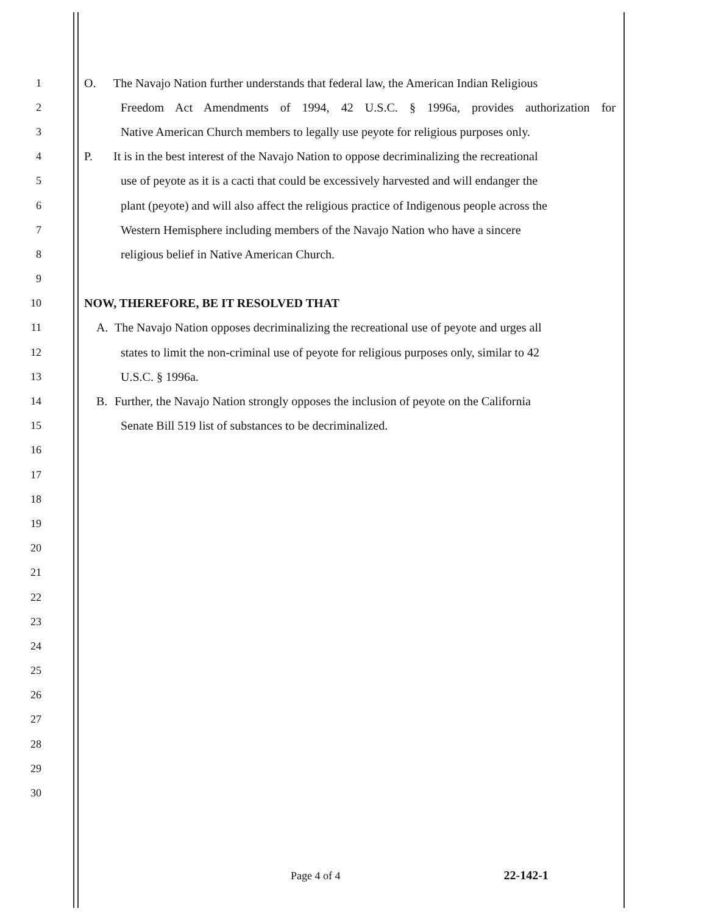1 O. The Navajo Nation further understands that federal law, the American Indian Religious
2 Freedom Act Amendments of 1994, 42 U.S.C. § 1996a, provides authorization for
3 Native American Church members to legally use peyote for religious purposes only.
4 P. It is in the best interest of the Navajo Nation to oppose decriminalizing the recreational
5 use of peyote as it is a cacti that could be excessively harvested and will endanger the
6 plant (peyote) and will also affect the religious practice of Indigenous people across the
7 Western Hemisphere including members of the Navajo Nation who have a sincere
8 religious belief in Native American Church.
9
10 NOW, THEREFORE, BE IT RESOLVED THAT
11 A. The Navajo Nation opposes decriminalizing the recreational use of peyote and urges all
12 states to limit the non-criminal use of peyote for religious purposes only, similar to 42
13 U.S.C. § 1996a.
14 B. Further, the Navajo Nation strongly opposes the inclusion of peyote on the California
15 Senate Bill 519 list of substances to be decriminalized.
16
17
18
19
20
21
22
23
24
25
26
27
28
29
30
Page 4 of 4 22-142-1